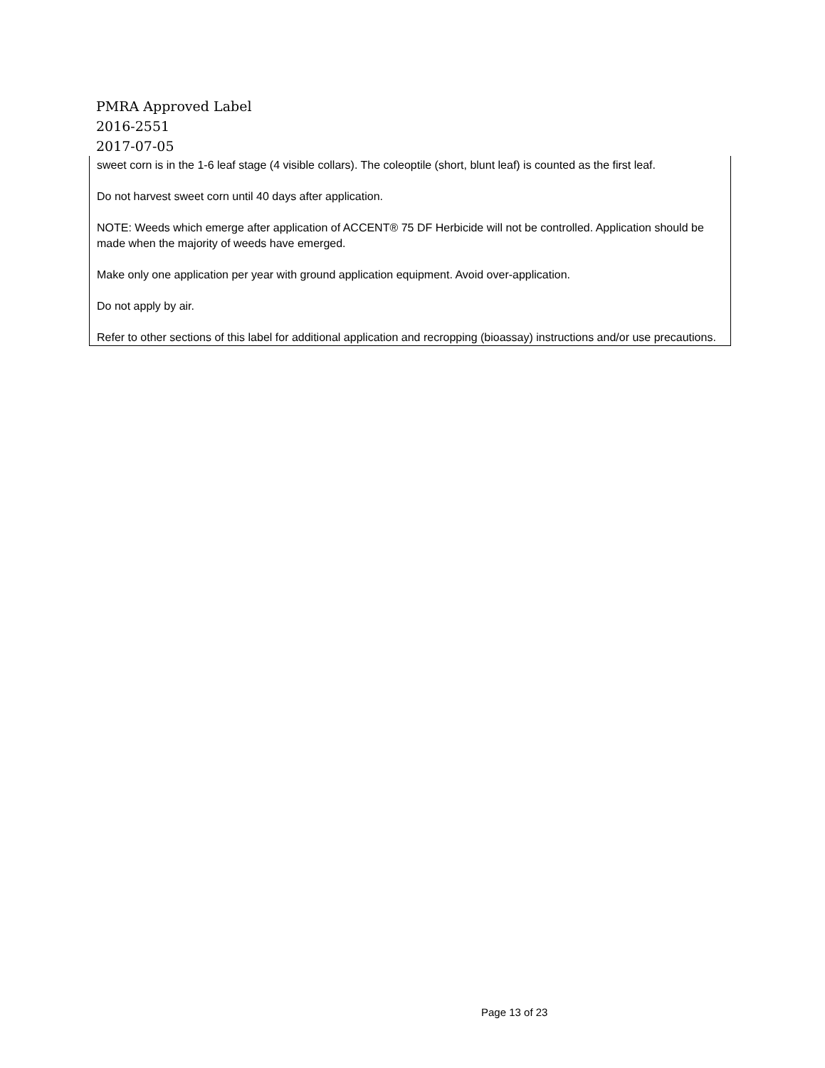PMRA Approved Label
2016-2551
2017-07-05
sweet corn is in the 1-6 leaf stage (4 visible collars). The coleoptile (short, blunt leaf) is counted as the first leaf.
Do not harvest sweet corn until 40 days after application.
NOTE: Weeds which emerge after application of ACCENT® 75 DF Herbicide will not be controlled. Application should be made when the majority of weeds have emerged.
Make only one application per year with ground application equipment. Avoid over-application.
Do not apply by air.
Refer to other sections of this label for additional application and recropping (bioassay) instructions and/or use precautions.
Page 13 of 23